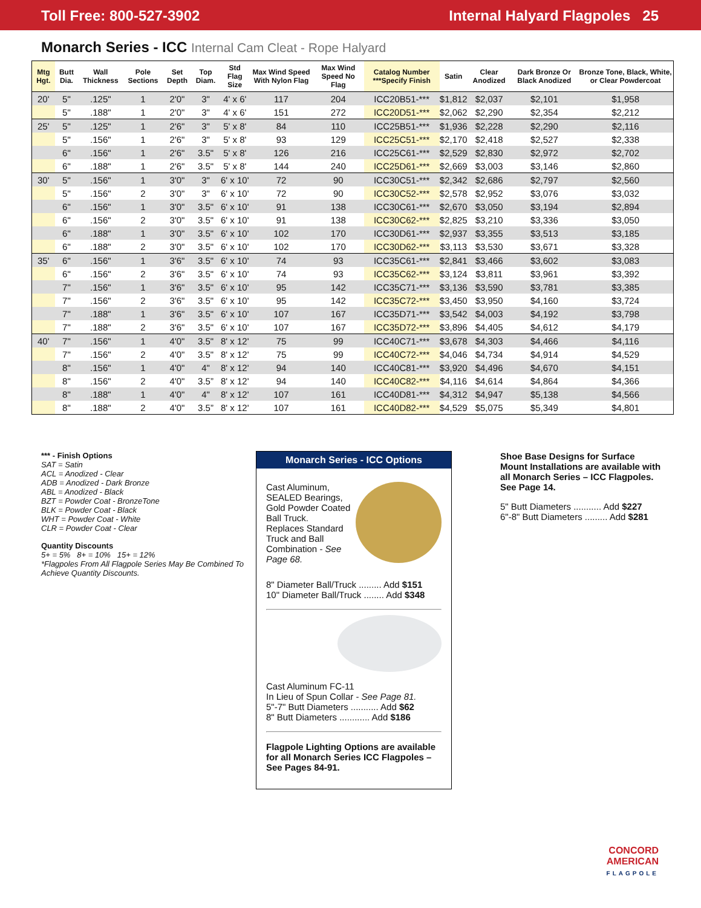Toll Free: 800-527-3902 Internal Halyard Flagpoles 25
Monarch Series - ICC Internal Cam Cleat - Rope Halyard
| Mtg Hgt. | Butt Dia. | Wall Thickness | Pole Sections | Set Depth | Top Diam. | Std Flag Size | Max Wind Speed With Nylon Flag | Max Wind Speed No Flag | Catalog Number ***Specify Finish | Satin | Clear Anodized | Dark Bronze Or Black Anodized | Bronze Tone, Black, White, or Clear Powdercoat |
| --- | --- | --- | --- | --- | --- | --- | --- | --- | --- | --- | --- | --- | --- |
| 20' | 5" | .125" | 1 | 2'0" | 3" | 4' x 6' | 117 | 204 | ICC20B51-*** | $1,812 | $2,037 | $2,101 | $1,958 |
| | 5" | .188" | 1 | 2'0" | 3" | 4' x 6' | 151 | 272 | ICC20D51-*** | $2,062 | $2,290 | $2,354 | $2,212 |
| 25' | 5" | .125" | 1 | 2'6" | 3" | 5' x 8' | 84 | 110 | ICC25B51-*** | $1,936 | $2,228 | $2,290 | $2,116 |
| | 5" | .156" | 1 | 2'6" | 3" | 5' x 8' | 93 | 129 | ICC25C51-*** | $2,170 | $2,418 | $2,527 | $2,338 |
| | 6" | .156" | 1 | 2'6" | 3.5" | 5' x 8' | 126 | 216 | ICC25C61-*** | $2,529 | $2,830 | $2,972 | $2,702 |
| | 6" | .188" | 1 | 2'6" | 3.5" | 5' x 8' | 144 | 240 | ICC25D61-*** | $2,669 | $3,003 | $3,146 | $2,860 |
| 30' | 5" | .156" | 1 | 3'0" | 3" | 6' x 10' | 72 | 90 | ICC30C51-*** | $2,342 | $2,686 | $2,797 | $2,560 |
| | 5" | .156" | 2 | 3'0" | 3" | 6' x 10' | 72 | 90 | ICC30C52-*** | $2,578 | $2,952 | $3,076 | $3,032 |
| | 6" | .156" | 1 | 3'0" | 3.5" | 6' x 10' | 91 | 138 | ICC30C61-*** | $2,670 | $3,050 | $3,194 | $2,894 |
| | 6" | .156" | 2 | 3'0" | 3.5" | 6' x 10' | 91 | 138 | ICC30C62-*** | $2,825 | $3,210 | $3,336 | $3,050 |
| | 6" | .188" | 1 | 3'0" | 3.5" | 6' x 10' | 102 | 170 | ICC30D61-*** | $2,937 | $3,355 | $3,513 | $3,185 |
| | 6" | .188" | 2 | 3'0" | 3.5" | 6' x 10' | 102 | 170 | ICC30D62-*** | $3,113 | $3,530 | $3,671 | $3,328 |
| 35' | 6" | .156" | 1 | 3'6" | 3.5" | 6' x 10' | 74 | 93 | ICC35C61-*** | $2,841 | $3,466 | $3,602 | $3,083 |
| | 6" | .156" | 2 | 3'6" | 3.5" | 6' x 10' | 74 | 93 | ICC35C62-*** | $3,124 | $3,811 | $3,961 | $3,392 |
| | 7" | .156" | 1 | 3'6" | 3.5" | 6' x 10' | 95 | 142 | ICC35C71-*** | $3,136 | $3,590 | $3,781 | $3,385 |
| | 7" | .156" | 2 | 3'6" | 3.5" | 6' x 10' | 95 | 142 | ICC35C72-*** | $3,450 | $3,950 | $4,160 | $3,724 |
| | 7" | .188" | 1 | 3'6" | 3.5" | 6' x 10' | 107 | 167 | ICC35D71-*** | $3,542 | $4,003 | $4,192 | $3,798 |
| | 7" | .188" | 2 | 3'6" | 3.5" | 6' x 10' | 107 | 167 | ICC35D72-*** | $3,896 | $4,405 | $4,612 | $4,179 |
| 40' | 7" | .156" | 1 | 4'0" | 3.5" | 8' x 12' | 75 | 99 | ICC40C71-*** | $3,678 | $4,303 | $4,466 | $4,116 |
| | 7" | .156" | 2 | 4'0" | 3.5" | 8' x 12' | 75 | 99 | ICC40C72-*** | $4,046 | $4,734 | $4,914 | $4,529 |
| | 8" | .156" | 1 | 4'0" | 4" | 8' x 12' | 94 | 140 | ICC40C81-*** | $3,920 | $4,496 | $4,670 | $4,151 |
| | 8" | .156" | 2 | 4'0" | 3.5” | 8' x 12' | 94 | 140 | ICC40C82-*** | $4,116 | $4,614 | $4,864 | $4,366 |
| | 8" | .188" | 1 | 4'0" | 4" | 8' x 12' | 107 | 161 | ICC40D81-*** | $4,312 | $4,947 | $5,138 | $4,566 |
| | 8" | .188" | 2 | 4'0" | 3.5” | 8' x 12' | 107 | 161 | ICC40D82-*** | $4,529 | $5,075 | $5,349 | $4,801 |
*** - Finish Options
SAT = Satin
ACL = Anodized - Clear
ADB = Anodized - Dark Bronze
ABL = Anodized - Black
BZT = Powder Coat - BronzeTone
BLK = Powder Coat - Black
WHT = Powder Coat - White
CLR = Powder Coat - Clear
Quantity Discounts
5+ = 5% 8+ = 10% 15+ = 12%
*Flagpoles From All Flagpole Series May Be Combined To Achieve Quantity Discounts.
Monarch Series - ICC Options
Cast Aluminum,
SEALED Bearings,
Gold Powder Coated
Ball Truck.
Replaces Standard Truck and Ball Combination - See Page 68.
8" Diameter Ball/Truck ......... Add $151
10" Diameter Ball/Truck ........ Add $348
Cast Aluminum FC-11
In Lieu of Spun Collar - See Page 81.
5"-7" Butt Diameters ........... Add $62
8" Butt Diameters ............ Add $186
Flagpole Lighting Options are available for all Monarch Series ICC Flagpoles – See Pages 84-91.
Shoe Base Designs for Surface Mount Installations are available with all Monarch Series – ICC Flagpoles. See Page 14.
5" Butt Diameters ........... Add $227
6"-8" Butt Diameters ......... Add $281
CONCORD
AMERICAN
FLAGPOLE